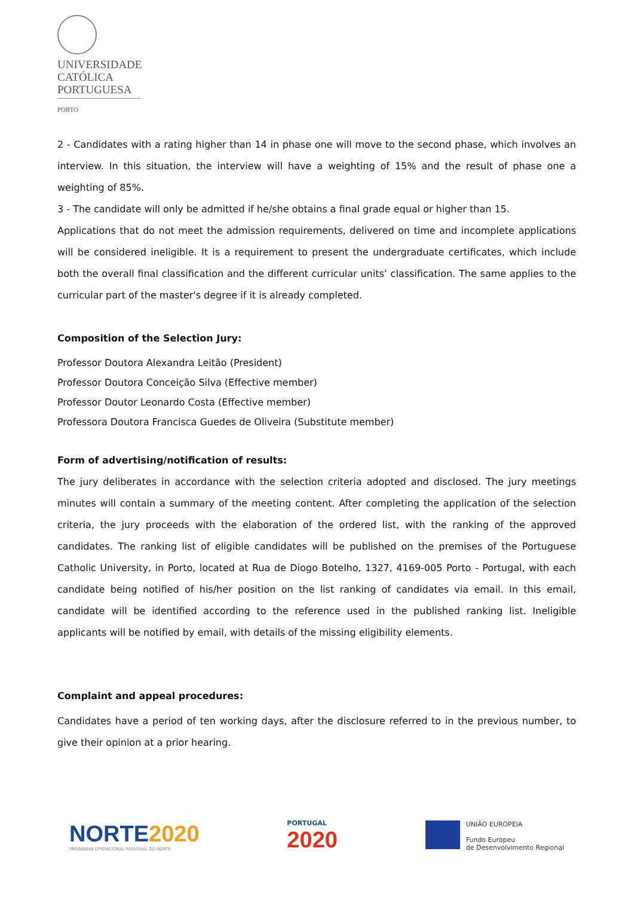UNIVERSIDADE
CATÓLICA
PORTUGUESA
PORTO
2 - Candidates with a rating higher than 14 in phase one will move to the second phase, which involves an interview. In this situation, the interview will have a weighting of 15% and the result of phase one a weighting of 85%.
3 - The candidate will only be admitted if he/she obtains a final grade equal or higher than 15.
Applications that do not meet the admission requirements, delivered on time and incomplete applications will be considered ineligible. It is a requirement to present the undergraduate certificates, which include both the overall final classification and the different curricular units’ classification. The same applies to the curricular part of the master's degree if it is already completed.
Composition of the Selection Jury:
Professor Doutora Alexandra Leitão (President)
Professor Doutora Conceição Silva (Effective member)
Professor Doutor Leonardo Costa (Effective member)
Professora Doutora Francisca Guedes de Oliveira (Substitute member)
Form of advertising/notification of results:
The jury deliberates in accordance with the selection criteria adopted and disclosed. The jury meetings minutes will contain a summary of the meeting content. After completing the application of the selection criteria, the jury proceeds with the elaboration of the ordered list, with the ranking of the approved candidates. The ranking list of eligible candidates will be published on the premises of the Portuguese Catholic University, in Porto, located at Rua de Diogo Botelho, 1327, 4169-005 Porto - Portugal, with each candidate being notified of his/her position on the list ranking of candidates via email. In this email, candidate will be identified according to the reference used in the published ranking list. Ineligible applicants will be notified by email, with details of the missing eligibility elements.
Complaint and appeal procedures:
Candidates have a period of ten working days, after the disclosure referred to in the previous number, to give their opinion at a prior hearing.
NORTE2020
PROGRAMA OPERACIONAL REGIONAL DO NORTE
PORTUGAL
2020
UNIÃO EUROPEIA
Fundo Europeu
de Desenvolvimento Regional